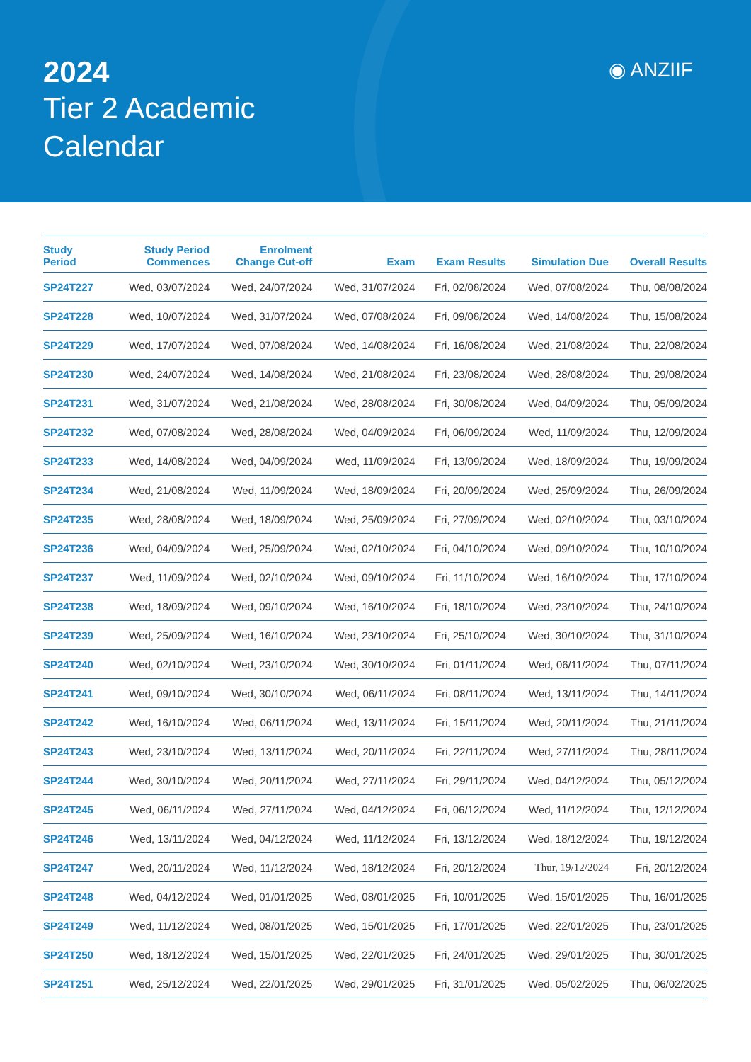2024
Tier 2 Academic
Calendar
◉ ANZIIF
| Study Period | Study Period Commences | Enrolment Change Cut-off | Exam | Exam Results | Simulation Due | Overall Results |
| --- | --- | --- | --- | --- | --- | --- |
| SP24T227 | Wed, 03/07/2024 | Wed, 24/07/2024 | Wed, 31/07/2024 | Fri, 02/08/2024 | Wed, 07/08/2024 | Thu, 08/08/2024 |
| SP24T228 | Wed, 10/07/2024 | Wed, 31/07/2024 | Wed, 07/08/2024 | Fri, 09/08/2024 | Wed, 14/08/2024 | Thu, 15/08/2024 |
| SP24T229 | Wed, 17/07/2024 | Wed, 07/08/2024 | Wed, 14/08/2024 | Fri, 16/08/2024 | Wed, 21/08/2024 | Thu, 22/08/2024 |
| SP24T230 | Wed, 24/07/2024 | Wed, 14/08/2024 | Wed, 21/08/2024 | Fri, 23/08/2024 | Wed, 28/08/2024 | Thu, 29/08/2024 |
| SP24T231 | Wed, 31/07/2024 | Wed, 21/08/2024 | Wed, 28/08/2024 | Fri, 30/08/2024 | Wed, 04/09/2024 | Thu, 05/09/2024 |
| SP24T232 | Wed, 07/08/2024 | Wed, 28/08/2024 | Wed, 04/09/2024 | Fri, 06/09/2024 | Wed, 11/09/2024 | Thu, 12/09/2024 |
| SP24T233 | Wed, 14/08/2024 | Wed, 04/09/2024 | Wed, 11/09/2024 | Fri, 13/09/2024 | Wed, 18/09/2024 | Thu, 19/09/2024 |
| SP24T234 | Wed, 21/08/2024 | Wed, 11/09/2024 | Wed, 18/09/2024 | Fri, 20/09/2024 | Wed, 25/09/2024 | Thu, 26/09/2024 |
| SP24T235 | Wed, 28/08/2024 | Wed, 18/09/2024 | Wed, 25/09/2024 | Fri, 27/09/2024 | Wed, 02/10/2024 | Thu, 03/10/2024 |
| SP24T236 | Wed, 04/09/2024 | Wed, 25/09/2024 | Wed, 02/10/2024 | Fri, 04/10/2024 | Wed, 09/10/2024 | Thu, 10/10/2024 |
| SP24T237 | Wed, 11/09/2024 | Wed, 02/10/2024 | Wed, 09/10/2024 | Fri, 11/10/2024 | Wed, 16/10/2024 | Thu, 17/10/2024 |
| SP24T238 | Wed, 18/09/2024 | Wed, 09/10/2024 | Wed, 16/10/2024 | Fri, 18/10/2024 | Wed, 23/10/2024 | Thu, 24/10/2024 |
| SP24T239 | Wed, 25/09/2024 | Wed, 16/10/2024 | Wed, 23/10/2024 | Fri, 25/10/2024 | Wed, 30/10/2024 | Thu, 31/10/2024 |
| SP24T240 | Wed, 02/10/2024 | Wed, 23/10/2024 | Wed, 30/10/2024 | Fri, 01/11/2024 | Wed, 06/11/2024 | Thu, 07/11/2024 |
| SP24T241 | Wed, 09/10/2024 | Wed, 30/10/2024 | Wed, 06/11/2024 | Fri, 08/11/2024 | Wed, 13/11/2024 | Thu, 14/11/2024 |
| SP24T242 | Wed, 16/10/2024 | Wed, 06/11/2024 | Wed, 13/11/2024 | Fri, 15/11/2024 | Wed, 20/11/2024 | Thu, 21/11/2024 |
| SP24T243 | Wed, 23/10/2024 | Wed, 13/11/2024 | Wed, 20/11/2024 | Fri, 22/11/2024 | Wed, 27/11/2024 | Thu, 28/11/2024 |
| SP24T244 | Wed, 30/10/2024 | Wed, 20/11/2024 | Wed, 27/11/2024 | Fri, 29/11/2024 | Wed, 04/12/2024 | Thu, 05/12/2024 |
| SP24T245 | Wed, 06/11/2024 | Wed, 27/11/2024 | Wed, 04/12/2024 | Fri, 06/12/2024 | Wed, 11/12/2024 | Thu, 12/12/2024 |
| SP24T246 | Wed, 13/11/2024 | Wed, 04/12/2024 | Wed, 11/12/2024 | Fri, 13/12/2024 | Wed, 18/12/2024 | Thu, 19/12/2024 |
| SP24T247 | Wed, 20/11/2024 | Wed, 11/12/2024 | Wed, 18/12/2024 | Fri, 20/12/2024 | Thur, 19/12/2024 | Fri, 20/12/2024 |
| SP24T248 | Wed, 04/12/2024 | Wed, 01/01/2025 | Wed, 08/01/2025 | Fri, 10/01/2025 | Wed, 15/01/2025 | Thu, 16/01/2025 |
| SP24T249 | Wed, 11/12/2024 | Wed, 08/01/2025 | Wed, 15/01/2025 | Fri, 17/01/2025 | Wed, 22/01/2025 | Thu, 23/01/2025 |
| SP24T250 | Wed, 18/12/2024 | Wed, 15/01/2025 | Wed, 22/01/2025 | Fri, 24/01/2025 | Wed, 29/01/2025 | Thu, 30/01/2025 |
| SP24T251 | Wed, 25/12/2024 | Wed, 22/01/2025 | Wed, 29/01/2025 | Fri, 31/01/2025 | Wed, 05/02/2025 | Thu, 06/02/2025 |